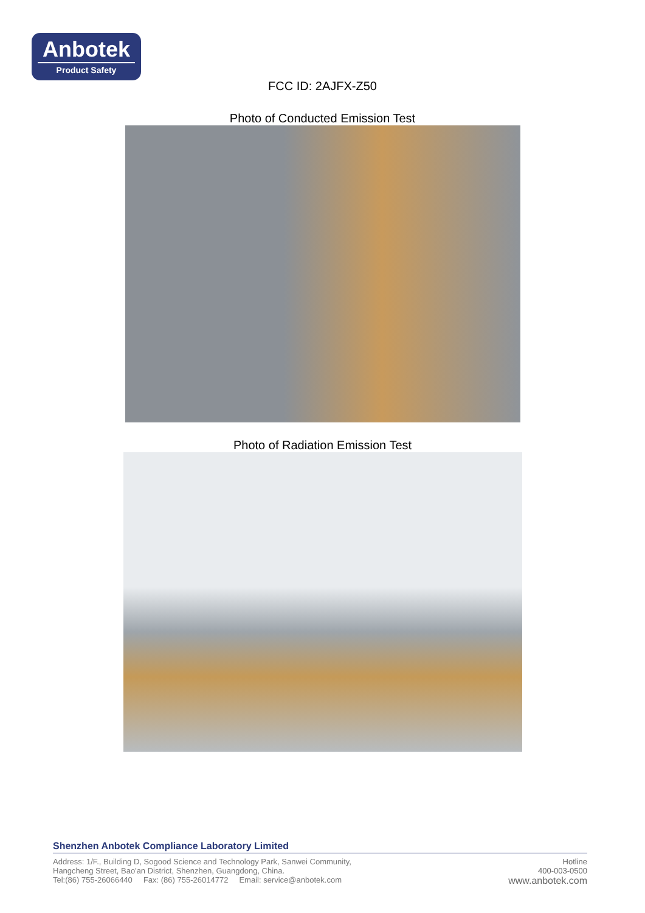Anbotek
Product Safety
FCC ID: 2AJFX-Z50
Photo of Conducted Emission Test
Photo of Radiation Emission Test
Shenzhen Anbotek Compliance Laboratory Limited
Address: 1/F., Building D, Sogood Science and Technology Park, Sanwei Community,
Hangcheng Street, Bao'an District, Shenzhen, Guangdong, China.
Tel:(86) 755-26066440 Fax: (86) 755-26014772 Email: service@anbotek.com
Hotline
400-003-0500
www.anbotek.com